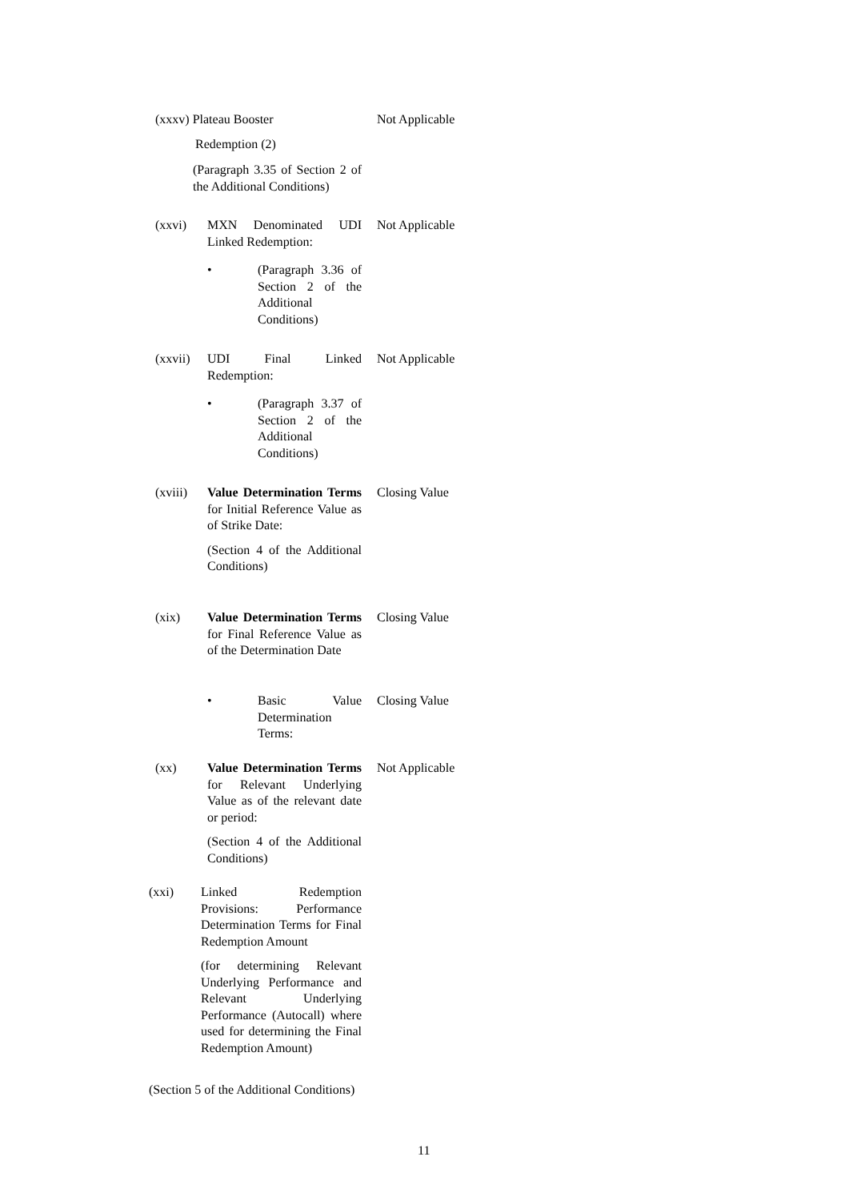(xxxv) Plateau Booster Not Applicable
Redemption (2)
(Paragraph 3.35 of Section 2 of the Additional Conditions)
(xxvi) MXN Denominated UDI Linked Redemption: Not Applicable
• (Paragraph 3.36 of Section 2 of the Additional Conditions)
(xxvii) UDI Final Linked Redemption: Not Applicable
• (Paragraph 3.37 of Section 2 of the Additional Conditions)
(xviii) Value Determination Terms for Initial Reference Value as of Strike Date:
(Section 4 of the Additional Conditions) Closing Value
(xix) Value Determination Terms for Final Reference Value as of the Determination Date Closing Value
• Basic Value Determination Terms: Closing Value
(xx) Value Determination Terms for Relevant Underlying Value as of the relevant date or period:
(Section 4 of the Additional Conditions) Not Applicable
(xxi) Linked Redemption Provisions: Performance Determination Terms for Final Redemption Amount
(for determining Relevant Underlying Performance and Relevant Underlying Performance (Autocall) where used for determining the Final Redemption Amount)
(Section 5 of the Additional Conditions)
11